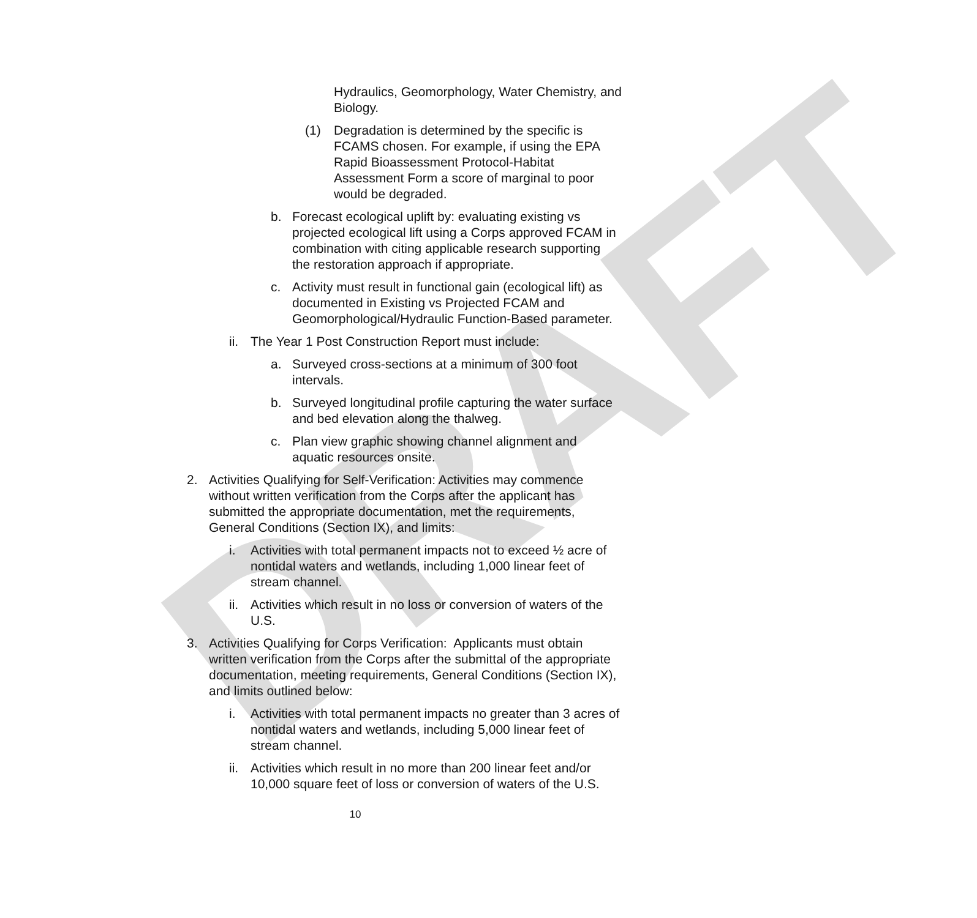DRAFT
Hydraulics, Geomorphology, Water Chemistry, and Biology.
(1) Degradation is determined by the specific is FCAMS chosen. For example, if using the EPA Rapid Bioassessment Protocol-Habitat Assessment Form a score of marginal to poor would be degraded.
b. Forecast ecological uplift by: evaluating existing vs projected ecological lift using a Corps approved FCAM in combination with citing applicable research supporting the restoration approach if appropriate.
c. Activity must result in functional gain (ecological lift) as documented in Existing vs Projected FCAM and Geomorphological/Hydraulic Function-Based parameter.
ii. The Year 1 Post Construction Report must include:
a. Surveyed cross-sections at a minimum of 300 foot intervals.
b. Surveyed longitudinal profile capturing the water surface and bed elevation along the thalweg.
c. Plan view graphic showing channel alignment and aquatic resources onsite.
2. Activities Qualifying for Self-Verification: Activities may commence without written verification from the Corps after the applicant has submitted the appropriate documentation, met the requirements, General Conditions (Section IX), and limits:
i. Activities with total permanent impacts not to exceed ½ acre of nontidal waters and wetlands, including 1,000 linear feet of stream channel.
ii. Activities which result in no loss or conversion of waters of the U.S.
3. Activities Qualifying for Corps Verification: Applicants must obtain written verification from the Corps after the submittal of the appropriate documentation, meeting requirements, General Conditions (Section IX), and limits outlined below:
i. Activities with total permanent impacts no greater than 3 acres of nontidal waters and wetlands, including 5,000 linear feet of stream channel.
ii. Activities which result in no more than 200 linear feet and/or 10,000 square feet of loss or conversion of waters of the U.S.
10